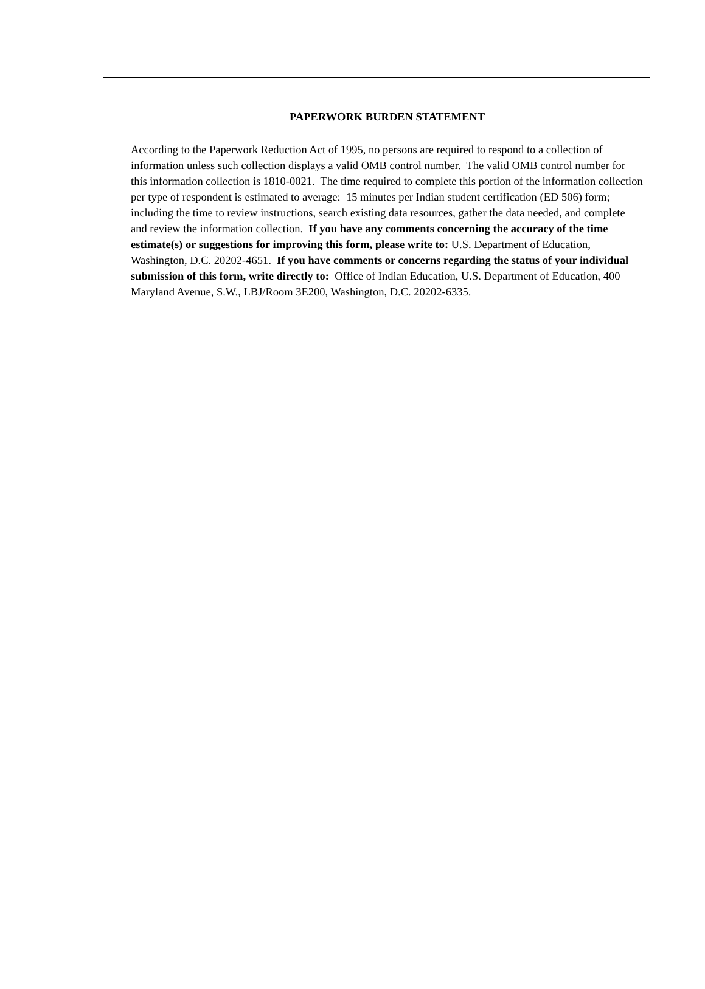PAPERWORK BURDEN STATEMENT
According to the Paperwork Reduction Act of 1995, no persons are required to respond to a collection of information unless such collection displays a valid OMB control number. The valid OMB control number for this information collection is 1810-0021. The time required to complete this portion of the information collection per type of respondent is estimated to average: 15 minutes per Indian student certification (ED 506) form; including the time to review instructions, search existing data resources, gather the data needed, and complete and review the information collection. If you have any comments concerning the accuracy of the time estimate(s) or suggestions for improving this form, please write to: U.S. Department of Education, Washington, D.C. 20202-4651. If you have comments or concerns regarding the status of your individual submission of this form, write directly to: Office of Indian Education, U.S. Department of Education, 400 Maryland Avenue, S.W., LBJ/Room 3E200, Washington, D.C. 20202-6335.